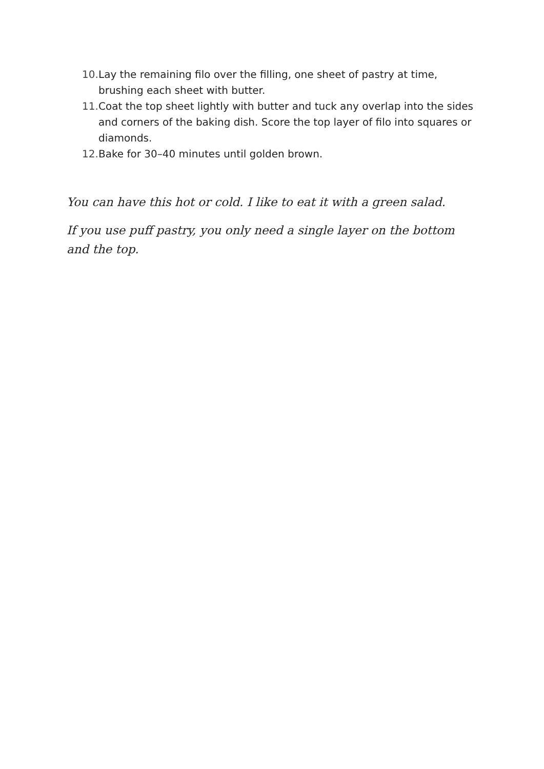10. Lay the remaining filo over the filling, one sheet of pastry at time, brushing each sheet with butter.
11. Coat the top sheet lightly with butter and tuck any overlap into the sides and corners of the baking dish. Score the top layer of filo into squares or diamonds.
12. Bake for 30–40 minutes until golden brown.
You can have this hot or cold. I like to eat it with a green salad.
If you use puff pastry, you only need a single layer on the bottom and the top.